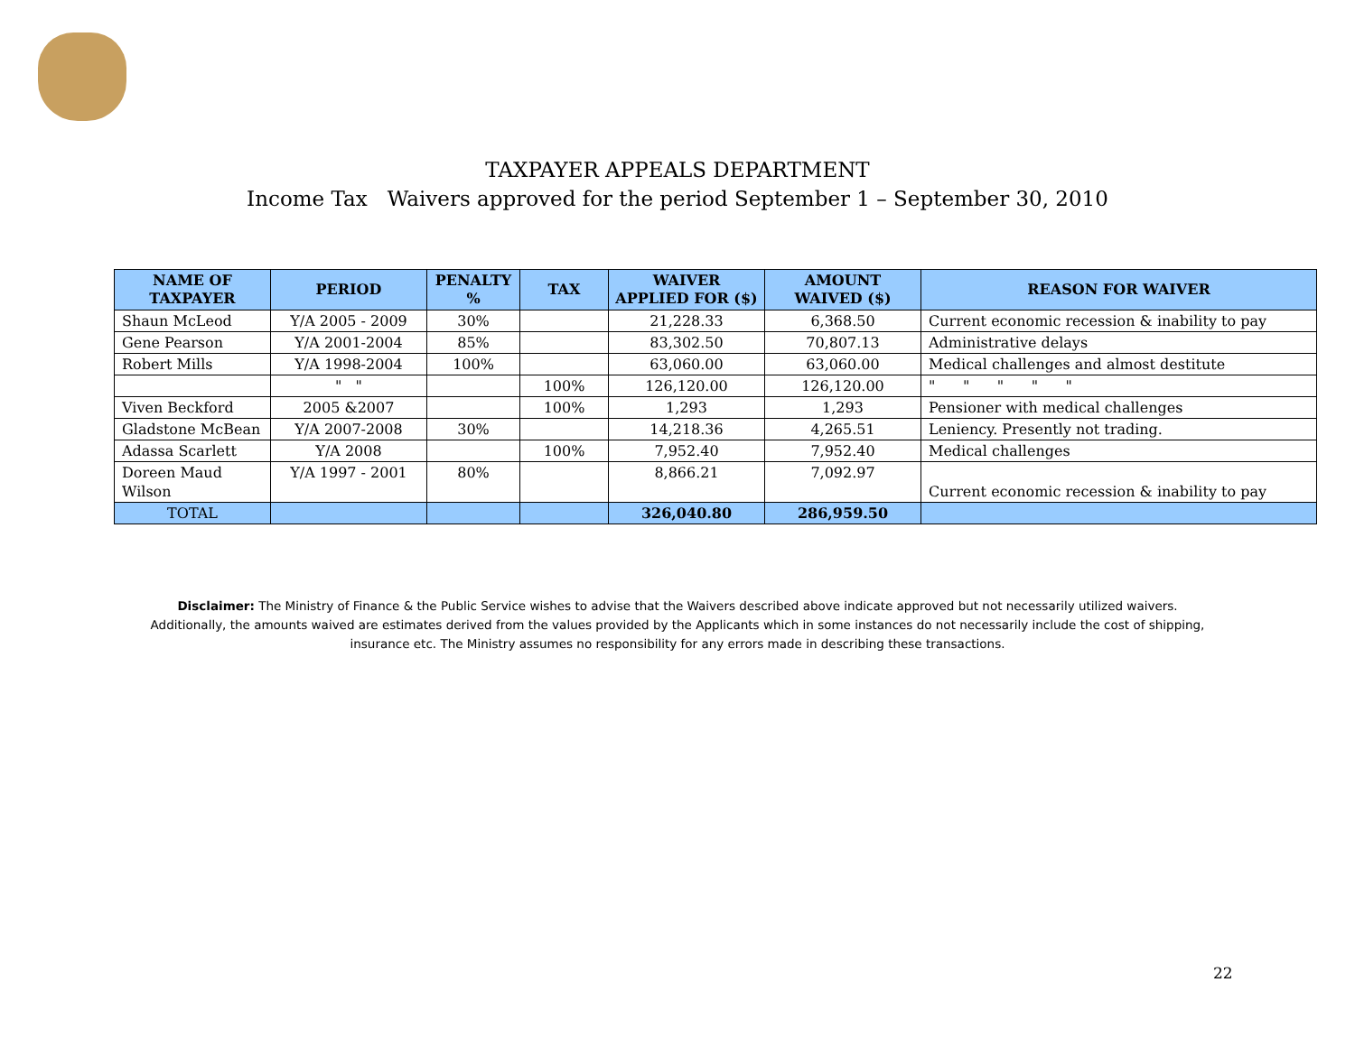TAXPAYER APPEALS DEPARTMENT
Income Tax Waivers approved for the period September 1 – September 30, 2010
| NAME OF TAXPAYER | PERIOD | PENALTY % | TAX | WAIVER APPLIED FOR ($) | AMOUNT WAIVED ($) | REASON FOR WAIVER |
| --- | --- | --- | --- | --- | --- | --- |
| Shaun McLeod | Y/A 2005 - 2009 | 30% | | 21,228.33 | 6,368.50 | Current economic recession & inability to pay |
| Gene Pearson | Y/A 2001-2004 | 85% | | 83,302.50 | 70,807.13 | Administrative delays |
| Robert Mills | Y/A 1998-2004 | 100% | | 63,060.00 | 63,060.00 | Medical challenges and almost destitute |
| | " " | | 100% | 126,120.00 | 126,120.00 | " " " " " |
| Viven Beckford | 2005 &2007 | | 100% | 1,293 | 1,293 | Pensioner with medical challenges |
| Gladstone McBean | Y/A 2007-2008 | 30% | | 14,218.36 | 4,265.51 | Leniency. Presently not trading. |
| Adassa Scarlett | Y/A 2008 | | 100% | 7,952.40 | 7,952.40 | Medical challenges |
| Doreen Maud Wilson | Y/A 1997 - 2001 | 80% | | 8,866.21 | 7,092.97 | Current economic recession & inability to pay |
| TOTAL | | | | 326,040.80 | 286,959.50 | |
Disclaimer: The Ministry of Finance & the Public Service wishes to advise that the Waivers described above indicate approved but not necessarily utilized waivers. Additionally, the amounts waived are estimates derived from the values provided by the Applicants which in some instances do not necessarily include the cost of shipping, insurance etc. The Ministry assumes no responsibility for any errors made in describing these transactions.
22